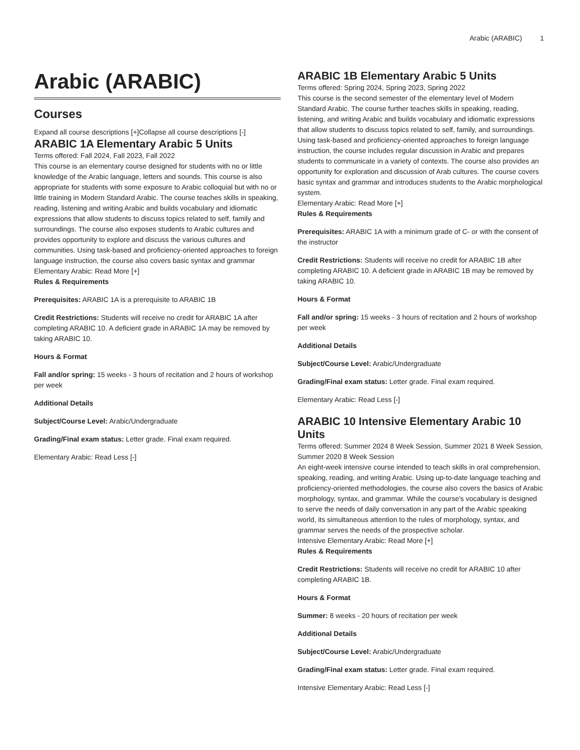Arabic (ARABIC) 1
Arabic (ARABIC)
Courses
Expand all course descriptions [+]Collapse all course descriptions [-]
ARABIC 1A Elementary Arabic 5 Units
Terms offered: Fall 2024, Fall 2023, Fall 2022
This course is an elementary course designed for students with no or little knowledge of the Arabic language, letters and sounds. This course is also appropriate for students with some exposure to Arabic colloquial but with no or little training in Modern Standard Arabic. The course teaches skills in speaking, reading, listening and writing Arabic and builds vocabulary and idiomatic expressions that allow students to discuss topics related to self, family and surroundings. The course also exposes students to Arabic cultures and provides opportunity to explore and discuss the various cultures and communities. Using task-based and proficiency-oriented approaches to foreign language instruction, the course also covers basic syntax and grammar
Elementary Arabic: Read More [+]
Rules & Requirements
Prerequisites: ARABIC 1A is a prerequisite to ARABIC 1B
Credit Restrictions: Students will receive no credit for ARABIC 1A after completing ARABIC 10. A deficient grade in ARABIC 1A may be removed by taking ARABIC 10.
Hours & Format
Fall and/or spring: 15 weeks - 3 hours of recitation and 2 hours of workshop per week
Additional Details
Subject/Course Level: Arabic/Undergraduate
Grading/Final exam status: Letter grade. Final exam required.
Elementary Arabic: Read Less [-]
ARABIC 1B Elementary Arabic 5 Units
Terms offered: Spring 2024, Spring 2023, Spring 2022
This course is the second semester of the elementary level of Modern Standard Arabic. The course further teaches skills in speaking, reading, listening, and writing Arabic and builds vocabulary and idiomatic expressions that allow students to discuss topics related to self, family, and surroundings. Using task-based and proficiency-oriented approaches to foreign language instruction, the course includes regular discussion in Arabic and prepares students to communicate in a variety of contexts. The course also provides an opportunity for exploration and discussion of Arab cultures. The course covers basic syntax and grammar and introduces students to the Arabic morphological system.
Elementary Arabic: Read More [+]
Rules & Requirements
Prerequisites: ARABIC 1A with a minimum grade of C- or with the consent of the instructor
Credit Restrictions: Students will receive no credit for ARABIC 1B after completing ARABIC 10. A deficient grade in ARABIC 1B may be removed by taking ARABIC 10.
Hours & Format
Fall and/or spring: 15 weeks - 3 hours of recitation and 2 hours of workshop per week
Additional Details
Subject/Course Level: Arabic/Undergraduate
Grading/Final exam status: Letter grade. Final exam required.
Elementary Arabic: Read Less [-]
ARABIC 10 Intensive Elementary Arabic 10 Units
Terms offered: Summer 2024 8 Week Session, Summer 2021 8 Week Session, Summer 2020 8 Week Session
An eight-week intensive course intended to teach skills in oral comprehension, speaking, reading, and writing Arabic. Using up-to-date language teaching and proficiency-oriented methodologies, the course also covers the basics of Arabic morphology, syntax, and grammar. While the course's vocabulary is designed to serve the needs of daily conversation in any part of the Arabic speaking world, its simultaneous attention to the rules of morphology, syntax, and grammar serves the needs of the prospective scholar.
Intensive Elementary Arabic: Read More [+]
Rules & Requirements
Credit Restrictions: Students will receive no credit for ARABIC 10 after completing ARABIC 1B.
Hours & Format
Summer: 8 weeks - 20 hours of recitation per week
Additional Details
Subject/Course Level: Arabic/Undergraduate
Grading/Final exam status: Letter grade. Final exam required.
Intensive Elementary Arabic: Read Less [-]